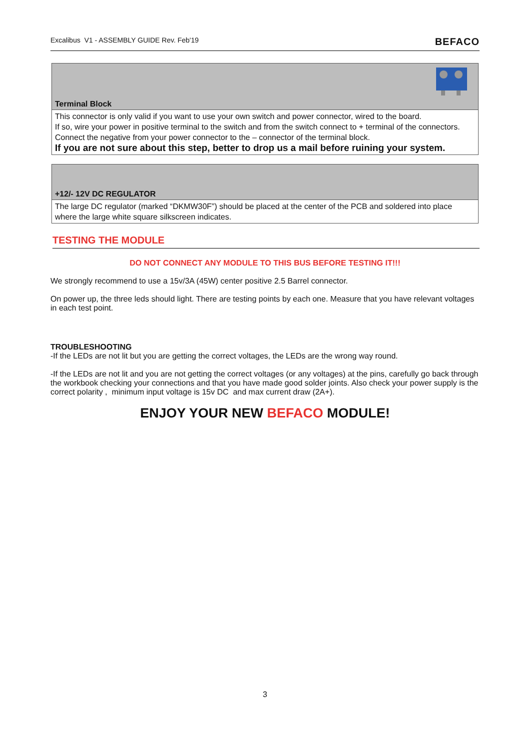Excalibus V1 - ASSEMBLY GUIDE Rev. Feb'19 BEFACO
| Terminal Block |
| This connector is only valid if you want to use your own switch and power connector, wired to the board. If so, wire your power in positive terminal to the switch and from the switch connect to + terminal of the connectors. Connect the negative from your power connector to the – connector of the terminal block. If you are not sure about this step, better to drop us a mail before ruining your system. |
| +12/- 12V DC REGULATOR |
| The large DC regulator (marked “DKMW30F”) should be placed at the center of the PCB and soldered into place where the large white square silkscreen indicates. |
TESTING THE MODULE
DO NOT CONNECT ANY MODULE TO THIS BUS BEFORE TESTING IT!!!
We strongly recommend to use a 15v/3A (45W) center positive 2.5 Barrel connector.
On power up, the three leds should light. There are testing points by each one. Measure that you have relevant voltages in each test point.
TROUBLESHOOTING
-If the LEDs are not lit but you are getting the correct voltages, the LEDs are the wrong way round.
-If the LEDs are not lit and you are not getting the correct voltages (or any voltages) at the pins, carefully go back through the workbook checking your connections and that you have made good solder joints. Also check your power supply is the correct polarity , minimum input voltage is 15v DC and max current draw (2A+).
ENJOY YOUR NEW BEFACO MODULE!
3